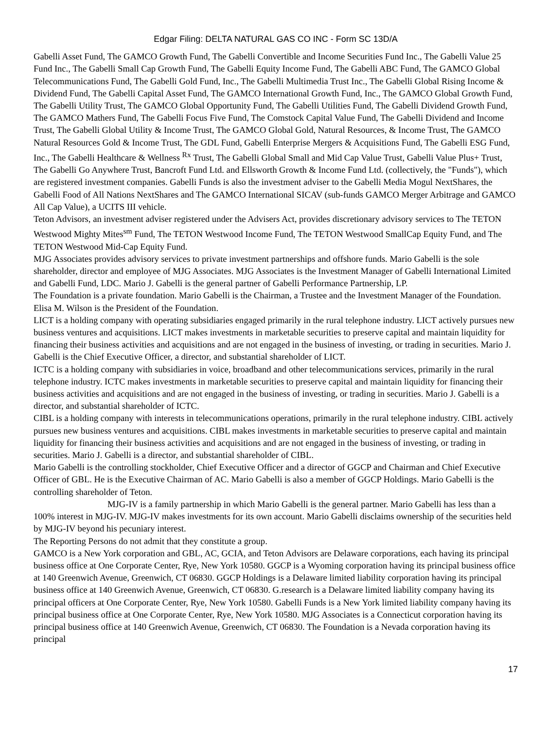Edgar Filing: DELTA NATURAL GAS CO INC - Form SC 13D/A
Gabelli Asset Fund, The GAMCO Growth Fund, The Gabelli Convertible and Income Securities Fund Inc., The Gabelli Value 25 Fund Inc., The Gabelli Small Cap Growth Fund, The Gabelli Equity Income Fund, The Gabelli ABC Fund, The GAMCO Global Telecommunications Fund, The Gabelli Gold Fund, Inc., The Gabelli Multimedia Trust Inc., The Gabelli Global Rising Income & Dividend Fund, The Gabelli Capital Asset Fund, The GAMCO International Growth Fund, Inc., The GAMCO Global Growth Fund, The Gabelli Utility Trust, The GAMCO Global Opportunity Fund, The Gabelli Utilities Fund, The Gabelli Dividend Growth Fund, The GAMCO Mathers Fund, The Gabelli Focus Five Fund, The Comstock Capital Value Fund, The Gabelli Dividend and Income Trust, The Gabelli Global Utility & Income Trust, The GAMCO Global Gold, Natural Resources, & Income Trust, The GAMCO Natural Resources Gold & Income Trust, The GDL Fund, Gabelli Enterprise Mergers & Acquisitions Fund, The Gabelli ESG Fund, Inc., The Gabelli Healthcare & Wellness <sup>Rx</sup> Trust, The Gabelli Global Small and Mid Cap Value Trust, Gabelli Value Plus+ Trust, The Gabelli Go Anywhere Trust, Bancroft Fund Ltd. and Ellsworth Growth & Income Fund Ltd. (collectively, the "Funds"), which are registered investment companies. Gabelli Funds is also the investment adviser to the Gabelli Media Mogul NextShares, the Gabelli Food of All Nations NextShares and The GAMCO International SICAV (sub-funds GAMCO Merger Arbitrage and GAMCO All Cap Value), a UCITS III vehicle.
Teton Advisors, an investment adviser registered under the Advisers Act, provides discretionary advisory services to The TETON Westwood Mighty Mites<sup>sm</sup> Fund, The TETON Westwood Income Fund, The TETON Westwood SmallCap Equity Fund, and The TETON Westwood Mid-Cap Equity Fund.
MJG Associates provides advisory services to private investment partnerships and offshore funds. Mario Gabelli is the sole shareholder, director and employee of MJG Associates. MJG Associates is the Investment Manager of Gabelli International Limited and Gabelli Fund, LDC. Mario J. Gabelli is the general partner of Gabelli Performance Partnership, LP.
The Foundation is a private foundation. Mario Gabelli is the Chairman, a Trustee and the Investment Manager of the Foundation. Elisa M. Wilson is the President of the Foundation.
LICT is a holding company with operating subsidiaries engaged primarily in the rural telephone industry. LICT actively pursues new business ventures and acquisitions. LICT makes investments in marketable securities to preserve capital and maintain liquidity for financing their business activities and acquisitions and are not engaged in the business of investing, or trading in securities. Mario J. Gabelli is the Chief Executive Officer, a director, and substantial shareholder of LICT.
ICTC is a holding company with subsidiaries in voice, broadband and other telecommunications services, primarily in the rural telephone industry. ICTC makes investments in marketable securities to preserve capital and maintain liquidity for financing their business activities and acquisitions and are not engaged in the business of investing, or trading in securities. Mario J. Gabelli is a director, and substantial shareholder of ICTC.
CIBL is a holding company with interests in telecommunications operations, primarily in the rural telephone industry. CIBL actively pursues new business ventures and acquisitions. CIBL makes investments in marketable securities to preserve capital and maintain liquidity for financing their business activities and acquisitions and are not engaged in the business of investing, or trading in securities. Mario J. Gabelli is a director, and substantial shareholder of CIBL.
Mario Gabelli is the controlling stockholder, Chief Executive Officer and a director of GGCP and Chairman and Chief Executive Officer of GBL. He is the Executive Chairman of AC. Mario Gabelli is also a member of GGCP Holdings. Mario Gabelli is the controlling shareholder of Teton.
MJG-IV is a family partnership in which Mario Gabelli is the general partner. Mario Gabelli has less than a 100% interest in MJG-IV. MJG-IV makes investments for its own account. Mario Gabelli disclaims ownership of the securities held by MJG-IV beyond his pecuniary interest.
The Reporting Persons do not admit that they constitute a group.
GAMCO is a New York corporation and GBL, AC, GCIA, and Teton Advisors are Delaware corporations, each having its principal business office at One Corporate Center, Rye, New York 10580. GGCP is a Wyoming corporation having its principal business office at 140 Greenwich Avenue, Greenwich, CT 06830. GGCP Holdings is a Delaware limited liability corporation having its principal business office at 140 Greenwich Avenue, Greenwich, CT 06830. G.research is a Delaware limited liability company having its principal officers at One Corporate Center, Rye, New York 10580. Gabelli Funds is a New York limited liability company having its principal business office at One Corporate Center, Rye, New York 10580. MJG Associates is a Connecticut corporation having its principal business office at 140 Greenwich Avenue, Greenwich, CT 06830. The Foundation is a Nevada corporation having its principal
17